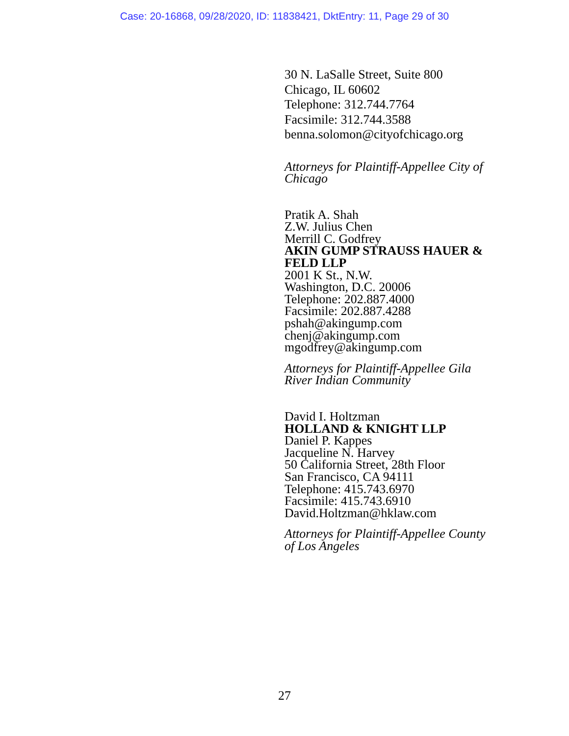Case: 20-16868, 09/28/2020, ID: 11838421, DktEntry: 11, Page 29 of 30
30 N. LaSalle Street, Suite 800
Chicago, IL 60602
Telephone: 312.744.7764
Facsimile: 312.744.3588
benna.solomon@cityofchicago.org
Attorneys for Plaintiff-Appellee City of Chicago
Pratik A. Shah
Z.W. Julius Chen
Merrill C. Godfrey
AKIN GUMP STRAUSS HAUER & FELD LLP
2001 K St., N.W.
Washington, D.C. 20006
Telephone: 202.887.4000
Facsimile: 202.887.4288
pshah@akingump.com
chenj@akingump.com
mgodfrey@akingump.com
Attorneys for Plaintiff-Appellee Gila River Indian Community
David I. Holtzman
HOLLAND & KNIGHT LLP
Daniel P. Kappes
Jacqueline N. Harvey
50 California Street, 28th Floor
San Francisco, CA 94111
Telephone: 415.743.6970
Facsimile: 415.743.6910
David.Holtzman@hklaw.com
Attorneys for Plaintiff-Appellee County of Los Angeles
27